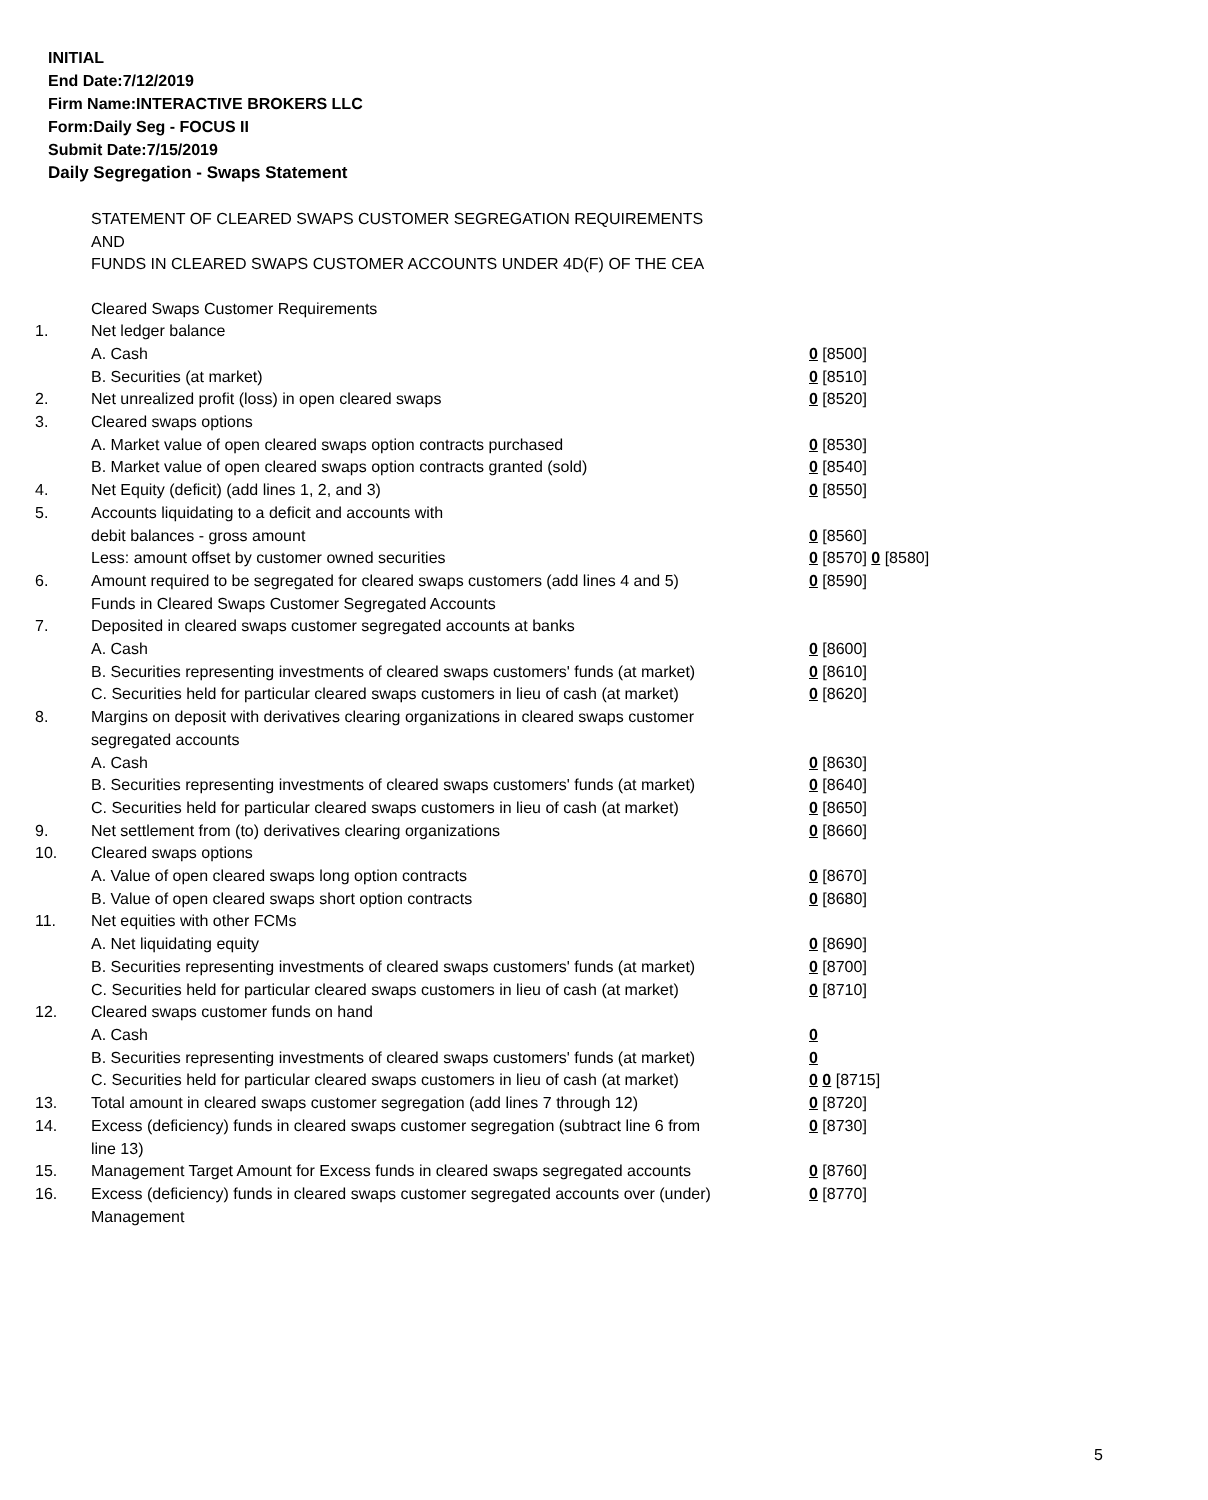INITIAL
End Date:7/12/2019
Firm Name:INTERACTIVE BROKERS LLC
Form:Daily Seg - FOCUS II
Submit Date:7/15/2019
Daily Segregation - Swaps Statement
STATEMENT OF CLEARED SWAPS CUSTOMER SEGREGATION REQUIREMENTS
AND
FUNDS IN CLEARED SWAPS CUSTOMER ACCOUNTS UNDER 4D(F) OF THE CEA
| | Cleared Swaps Customer Requirements | |
| 1. | Net ledger balance | |
| | A. Cash | 0 [8500] |
| | B. Securities (at market) | 0 [8510] |
| 2. | Net unrealized profit (loss) in open cleared swaps | 0 [8520] |
| 3. | Cleared swaps options | |
| | A. Market value of open cleared swaps option contracts purchased | 0 [8530] |
| | B. Market value of open cleared swaps option contracts granted (sold) | 0 [8540] |
| 4. | Net Equity (deficit) (add lines 1, 2, and 3) | 0 [8550] |
| 5. | Accounts liquidating to a deficit and accounts with | |
| | debit balances - gross amount | 0 [8560] |
| | Less: amount offset by customer owned securities | 0 [8570] 0 [8580] |
| 6. | Amount required to be segregated for cleared swaps customers (add lines 4 and 5) | 0 [8590] |
| | Funds in Cleared Swaps Customer Segregated Accounts | |
| 7. | Deposited in cleared swaps customer segregated accounts at banks | |
| | A. Cash | 0 [8600] |
| | B. Securities representing investments of cleared swaps customers' funds (at market) | 0 [8610] |
| | C. Securities held for particular cleared swaps customers in lieu of cash (at market) | 0 [8620] |
| 8. | Margins on deposit with derivatives clearing organizations in cleared swaps customer segregated accounts | |
| | A. Cash | 0 [8630] |
| | B. Securities representing investments of cleared swaps customers' funds (at market) | 0 [8640] |
| | C. Securities held for particular cleared swaps customers in lieu of cash (at market) | 0 [8650] |
| 9. | Net settlement from (to) derivatives clearing organizations | 0 [8660] |
| 10. | Cleared swaps options | |
| | A. Value of open cleared swaps long option contracts | 0 [8670] |
| | B. Value of open cleared swaps short option contracts | 0 [8680] |
| 11. | Net equities with other FCMs | |
| | A. Net liquidating equity | 0 [8690] |
| | B. Securities representing investments of cleared swaps customers' funds (at market) | 0 [8700] |
| | C. Securities held for particular cleared swaps customers in lieu of cash (at market) | 0 [8710] |
| 12. | Cleared swaps customer funds on hand | |
| | A. Cash | 0 |
| | B. Securities representing investments of cleared swaps customers' funds (at market) | 0 |
| | C. Securities held for particular cleared swaps customers in lieu of cash (at market) | 0 0 [8715] |
| 13. | Total amount in cleared swaps customer segregation (add lines 7 through 12) | 0 [8720] |
| 14. | Excess (deficiency) funds in cleared swaps customer segregation (subtract line 6 from line 13) | 0 [8730] |
| 15. | Management Target Amount for Excess funds in cleared swaps segregated accounts | 0 [8760] |
| 16. | Excess (deficiency) funds in cleared swaps customer segregated accounts over (under) Management | 0 [8770] |
5